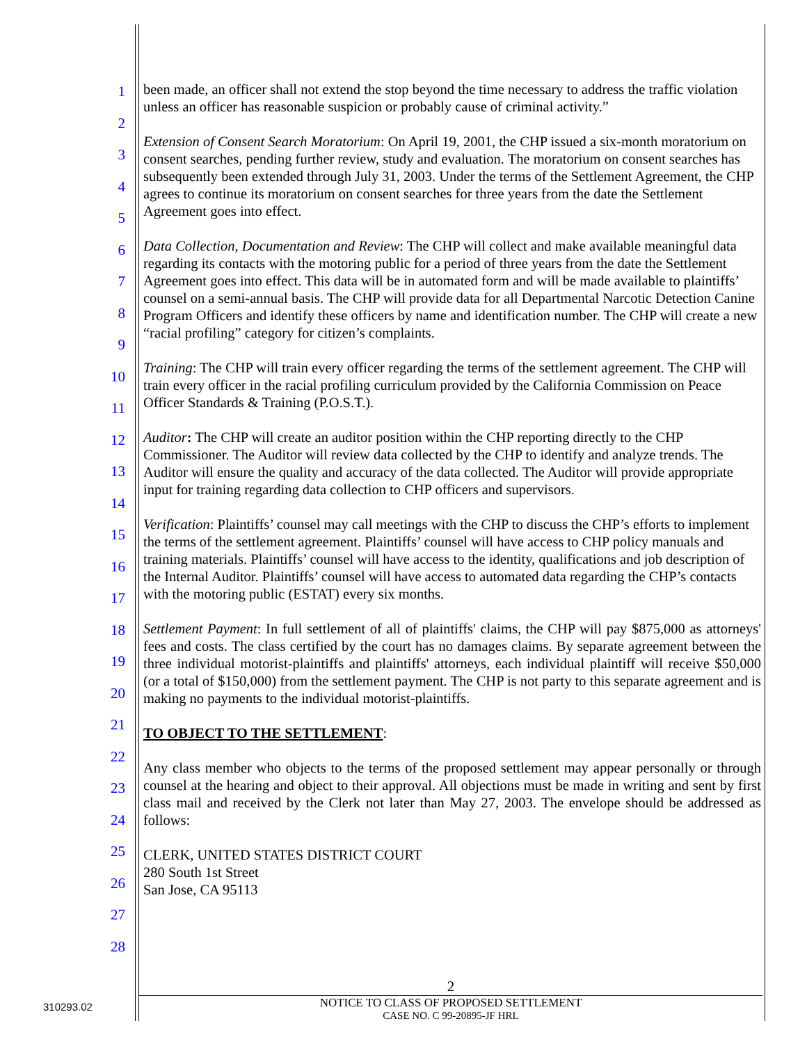1
2
3
4
5
6
7
8
9
10
11
12
13
14
15
16
17
18
19
20
21
22
23
24
25
26
27
28
been made, an officer shall not extend the stop beyond the time necessary to address the traffic violation unless an officer has reasonable suspicion or probably cause of criminal activity.”
Extension of Consent Search Moratorium: On April 19, 2001, the CHP issued a six-month moratorium on consent searches, pending further review, study and evaluation. The moratorium on consent searches has subsequently been extended through July 31, 2003. Under the terms of the Settlement Agreement, the CHP agrees to continue its moratorium on consent searches for three years from the date the Settlement Agreement goes into effect.
Data Collection, Documentation and Review: The CHP will collect and make available meaningful data regarding its contacts with the motoring public for a period of three years from the date the Settlement Agreement goes into effect. This data will be in automated form and will be made available to plaintiffs’ counsel on a semi-annual basis. The CHP will provide data for all Departmental Narcotic Detection Canine Program Officers and identify these officers by name and identification number. The CHP will create a new “racial profiling” category for citizen’s complaints.
Training: The CHP will train every officer regarding the terms of the settlement agreement. The CHP will train every officer in the racial profiling curriculum provided by the California Commission on Peace Officer Standards & Training (P.O.S.T.).
Auditor: The CHP will create an auditor position within the CHP reporting directly to the CHP Commissioner. The Auditor will review data collected by the CHP to identify and analyze trends. The Auditor will ensure the quality and accuracy of the data collected. The Auditor will provide appropriate input for training regarding data collection to CHP officers and supervisors.
Verification: Plaintiffs’ counsel may call meetings with the CHP to discuss the CHP’s efforts to implement the terms of the settlement agreement. Plaintiffs’ counsel will have access to CHP policy manuals and training materials. Plaintiffs’ counsel will have access to the identity, qualifications and job description of the Internal Auditor. Plaintiffs’ counsel will have access to automated data regarding the CHP’s contacts with the motoring public (ESTAT) every six months.
Settlement Payment: In full settlement of all of plaintiffs' claims, the CHP will pay $875,000 as attorneys' fees and costs. The class certified by the court has no damages claims. By separate agreement between the three individual motorist-plaintiffs and plaintiffs' attorneys, each individual plaintiff will receive $50,000 (or a total of $150,000) from the settlement payment. The CHP is not party to this separate agreement and is making no payments to the individual motorist-plaintiffs.
TO OBJECT TO THE SETTLEMENT:
Any class member who objects to the terms of the proposed settlement may appear personally or through counsel at the hearing and object to their approval. All objections must be made in writing and sent by first class mail and received by the Clerk not later than May 27, 2003. The envelope should be addressed as follows:
CLERK, UNITED STATES DISTRICT COURT
280 South 1st Street
San Jose, CA 95113
2
NOTICE TO CLASS OF PROPOSED SETTLEMENT
CASE NO. C 99-20895-JF HRL
310293.02